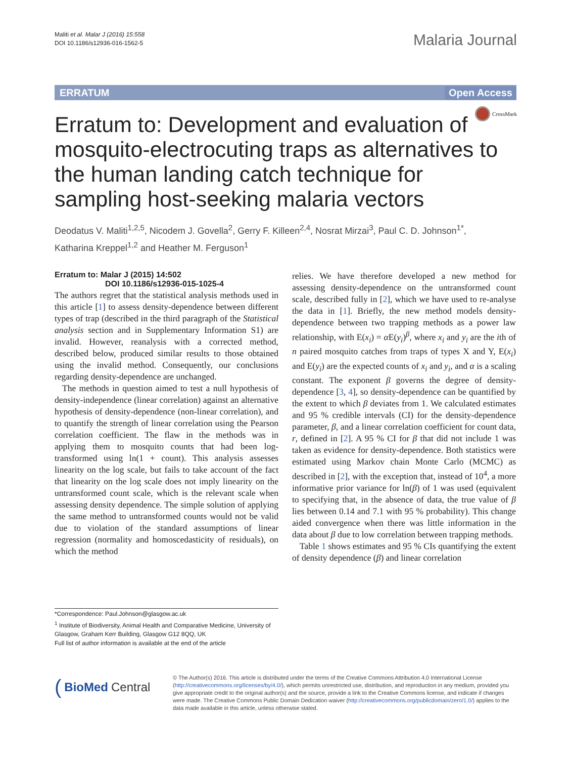Maliti et al. Malar J (2016) 15:558
DOI 10.1186/s12936-016-1562-5
Malaria Journal
ERRATUM Open Access
CrossMark
Erratum to: Development and evaluation of mosquito-electrocuting traps as alternatives to the human landing catch technique for sampling host-seeking malaria vectors
Deodatus V. Maliti<sup>1,2,5</sup>, Nicodem J. Govella<sup>2</sup>, Gerry F. Killeen<sup>2,4</sup>, Nosrat Mirzai<sup>3</sup>, Paul C. D. Johnson<sup>1*</sup>,
Katharina Kreppel<sup>1,2</sup> and Heather M. Ferguson<sup>1</sup>
Erratum to: Malar J (2015) 14:502
DOI 10.1186/s12936-015-1025-4
The authors regret that the statistical analysis methods used in this article [1] to assess density-dependence between different types of trap (described in the third paragraph of the Statistical analysis section and in Supplementary Information S1) are invalid. However, reanalysis with a corrected method, described below, produced similar results to those obtained using the invalid method. Consequently, our conclusions regarding density-dependence are unchanged.
The methods in question aimed to test a null hypothesis of density-independence (linear correlation) against an alternative hypothesis of density-dependence (non-linear correlation), and to quantify the strength of linear correlation using the Pearson correlation coefficient. The flaw in the methods was in applying them to mosquito counts that had been log-transformed using ln(1 + count). This analysis assesses linearity on the log scale, but fails to take account of the fact that linearity on the log scale does not imply linearity on the untransformed count scale, which is the relevant scale when assessing density dependence. The simple solution of applying the same method to untransformed counts would not be valid due to violation of the standard assumptions of linear regression (normality and homoscedasticity of residuals), on which the method
relies. We have therefore developed a new method for assessing density-dependence on the untransformed count scale, described fully in [2], which we have used to re-analyse the data in [1]. Briefly, the new method models density-dependence between two trapping methods as a power law relationship, with E(x<sub>i</sub>) = α E(y<sub>i</sub>)<sup>β</sup>, where x<sub>i</sub> and y<sub>i</sub> are the ith of n paired mosquito catches from traps of types X and Y, E(x<sub>i</sub>) and E(y<sub>i</sub>) are the expected counts of x<sub>i</sub> and y<sub>i</sub>, and α is a scaling constant. The exponent β governs the degree of density-dependence [3, 4], so density-dependence can be quantified by the extent to which β deviates from 1. We calculated estimates and 95 % credible intervals (CI) for the density-dependence parameter, β, and a linear correlation coefficient for count data, r, defined in [2]. A 95 % CI for β that did not include 1 was taken as evidence for density-dependence. Both statistics were estimated using Markov chain Monte Carlo (MCMC) as described in [2], with the exception that, instead of 10<sup>4</sup>, a more informative prior variance for ln(β) of 1 was used (equivalent to specifying that, in the absence of data, the true value of β lies between 0.14 and 7.1 with 95 % probability). This change aided convergence when there was little information in the data about β due to low correlation between trapping methods.
Table 1 shows estimates and 95 % CIs quantifying the extent of density dependence (β) and linear correlation
*Correspondence: Paul.Johnson@glasgow.ac.uk
<sup>1</sup> Institute of Biodiversity, Animal Health and Comparative Medicine, University of Glasgow, Graham Kerr Building, Glasgow G12 8QQ, UK
Full list of author information is available at the end of the article
(BioMed Central
© The Author(s) 2016. This article is distributed under the terms of the Creative Commons Attribution 4.0 International License (http://creativecommons.org/licenses/by/4.0/), which permits unrestricted use, distribution, and reproduction in any medium, provided you give appropriate credit to the original author(s) and the source, provide a link to the Creative Commons license, and indicate if changes were made. The Creative Commons Public Domain Dedication waiver (http://creativecommons.org/publicdomain/zero/1.0/) applies to the data made available in this article, unless otherwise stated.